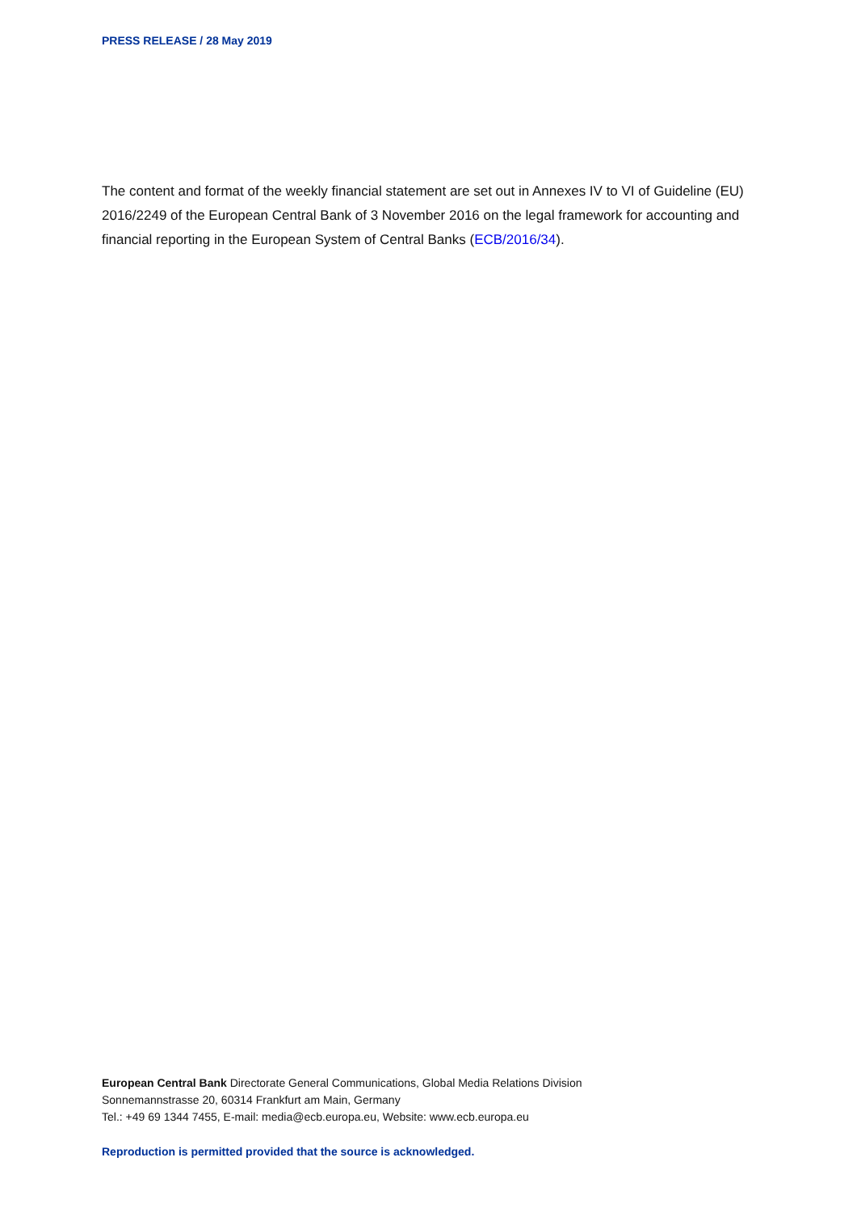PRESS RELEASE / 28 May 2019
The content and format of the weekly financial statement are set out in Annexes IV to VI of Guideline (EU) 2016/2249 of the European Central Bank of 3 November 2016 on the legal framework for accounting and financial reporting in the European System of Central Banks (ECB/2016/34).
European Central Bank Directorate General Communications, Global Media Relations Division
Sonnemannstrasse 20, 60314 Frankfurt am Main, Germany
Tel.: +49 69 1344 7455, E-mail: media@ecb.europa.eu, Website: www.ecb.europa.eu
Reproduction is permitted provided that the source is acknowledged.